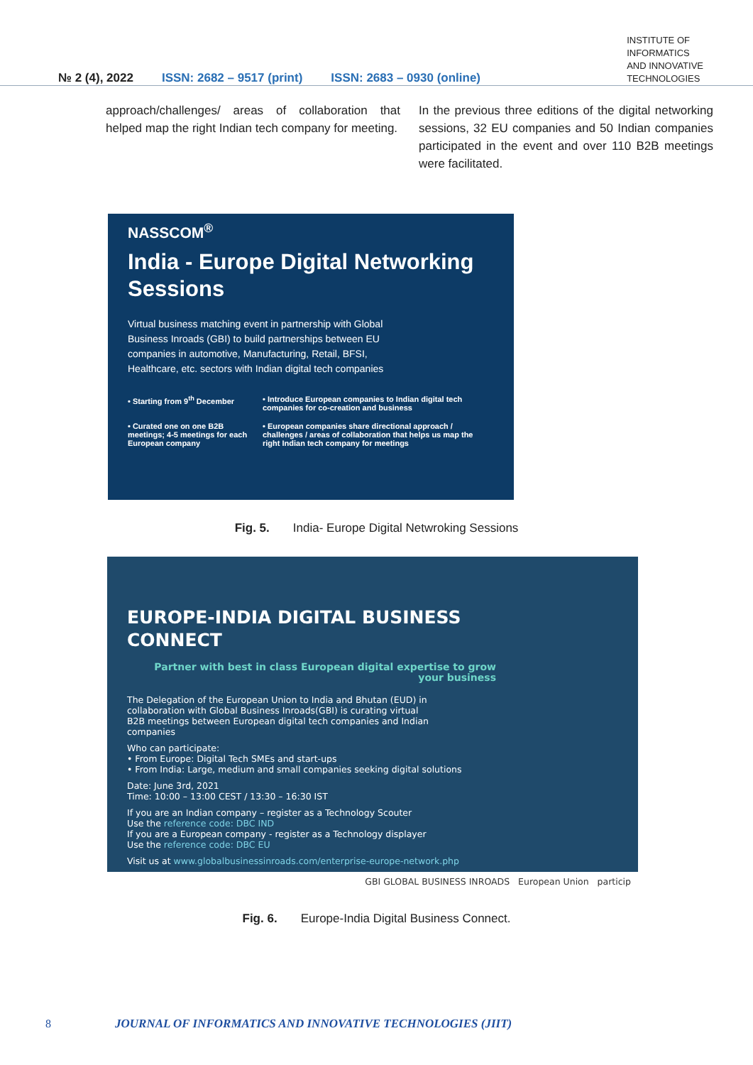№ 2 (4), 2022 ISSN: 2682 – 9517 (print) ISSN: 2683 – 0930 (online) INSTITUTE OF
INFORMATICS
AND INNOVATIVE
TECHNOLOGIES
approach/challenges/ areas of collaboration that helped map the right Indian tech company for meeting.
In the previous three editions of the digital networking sessions, 32 EU companies and 50 Indian companies participated in the event and over 110 B2B meetings were facilitated.
NASSCOM<sup>®</sup>
India - Europe Digital Networking Sessions
Virtual business matching event in partnership with Global Business Inroads (GBI) to build partnerships between EU companies in automotive, Manufacturing, Retail, BFSI, Healthcare, etc. sectors with Indian digital tech companies
• Starting from 9<sup>th</sup> December
• Introduce European companies to Indian digital tech companies for co-creation and business
• Curated one on one B2B meetings; 4-5 meetings for each European company
• European companies share directional approach / challenges / areas of collaboration that helps us map the right Indian tech company for meetings
Fig. 5. India- Europe Digital Netwroking Sessions
EUROPE-INDIA DIGITAL BUSINESS
CONNECT
Partner with best in class European digital expertise to grow your business
The Delegation of the European Union to India and Bhutan (EUD) in collaboration with Global Business Inroads(GBI) is curating virtual B2B meetings between European digital tech companies and Indian companies
Who can participate:
• From Europe: Digital Tech SMEs and start-ups
• From India: Large, medium and small companies seeking digital solutions
Date: June 3rd, 2021
Time: 10:00 – 13:00 CEST / 13:30 – 16:30 IST
If you are an Indian company – register as a Technology Scouter
Use the reference code: DBC IND
If you are a European company - register as a Technology displayer
Use the reference code: DBC EU
Visit us at www.globalbusinessinroads.com/enterprise-europe-network.php
GBI GLOBAL BUSINESS INROADS European Union particip
Fig. 6. Europe-India Digital Business Connect.
8 JOURNAL OF INFORMATICS AND INNOVATIVE TECHNOLOGIES (JIIT)